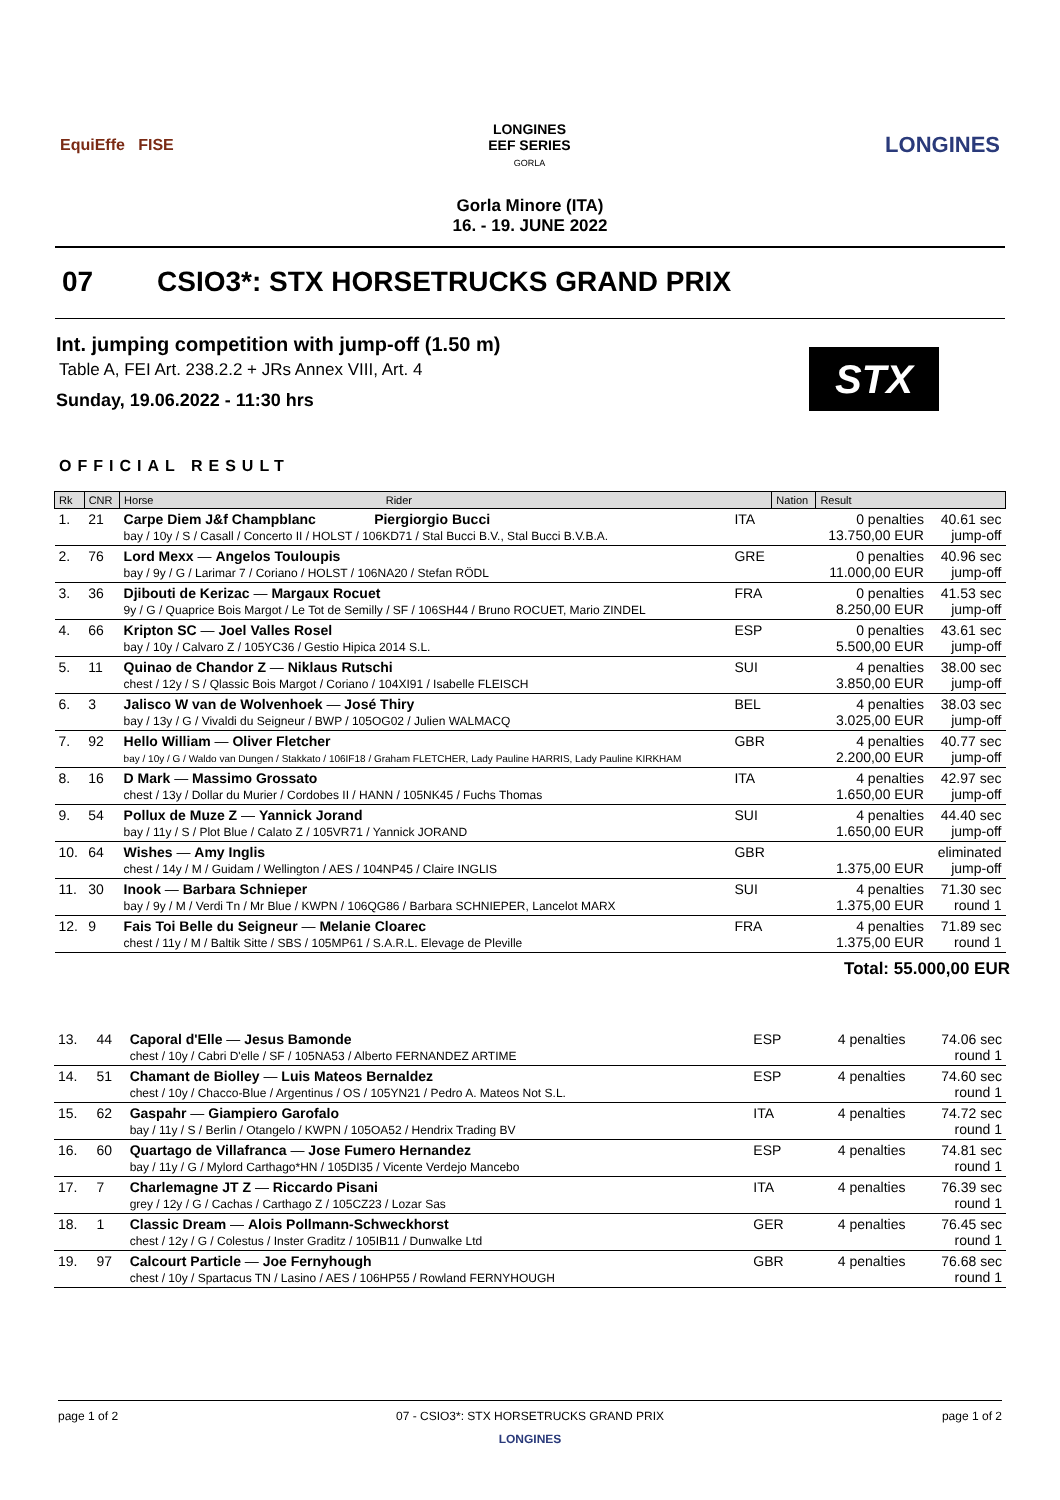EquiEffe FISE
LONGINES
EEF SERIES
GORLA
LONGINES
Gorla Minore (ITA)
16. - 19. JUNE 2022
07 CSIO3*: STX HORSETRUCKS GRAND PRIX
Int. jumping competition with jump-off (1.50 m)
Table A, FEI Art. 238.2.2 + JRs Annex VIII, Art. 4
Sunday, 19.06.2022 - 11:30 hrs
STX
OFFICIAL RESULT
| Rk | CNR | Horse Rider | | Nation | Result | |
| --- | --- | --- | --- | --- | --- | --- |
| 1. | 21 | Carpe Diem J&f Champblanc Piergiorgio Bucci bay / 10y / S / Casall / Concerto II / HOLST / 106KD71 / Stal Bucci B.V., Stal Bucci B.V.B.A. | ITA | | 0 penalties 13.750,00 EUR | 40.61 sec jump-off |
| 2. | 76 | Lord Mexx — Angelos Touloupis bay / 9y / G / Larimar 7 / Coriano / HOLST / 106NA20 / Stefan RÖDL | GRE | | 0 penalties 11.000,00 EUR | 40.96 sec jump-off |
| 3. | 36 | Djibouti de Kerizac — Margaux Rocuet 9y / G / Quaprice Bois Margot / Le Tot de Semilly / SF / 106SH44 / Bruno ROCUET, Mario ZINDEL | FRA | | 0 penalties 8.250,00 EUR | 41.53 sec jump-off |
| 4. | 66 | Kripton SC — Joel Valles Rosel bay / 10y / Calvaro Z / 105YC36 / Gestio Hipica 2014 S.L. | ESP | | 0 penalties 5.500,00 EUR | 43.61 sec jump-off |
| 5. | 11 | Quinao de Chandor Z — Niklaus Rutschi chest / 12y / S / Qlassic Bois Margot / Coriano / 104XI91 / Isabelle FLEISCH | SUI | | 4 penalties 3.850,00 EUR | 38.00 sec jump-off |
| 6. | 3 | Jalisco W van de Wolvenhoek — José Thiry bay / 13y / G / Vivaldi du Seigneur / BWP / 105OG02 / Julien WALMACQ | BEL | | 4 penalties 3.025,00 EUR | 38.03 sec jump-off |
| 7. | 92 | Hello William — Oliver Fletcher bay / 10y / G / Waldo van Dungen / Stakkato / 106IF18 / Graham FLETCHER, Lady Pauline HARRIS, Lady Pauline KIRKHAM | GBR | | 4 penalties 2.200,00 EUR | 40.77 sec jump-off |
| 8. | 16 | D Mark — Massimo Grossato chest / 13y / Dollar du Murier / Cordobes II / HANN / 105NK45 / Fuchs Thomas | ITA | | 4 penalties 1.650,00 EUR | 42.97 sec jump-off |
| 9. | 54 | Pollux de Muze Z — Yannick Jorand bay / 11y / S / Plot Blue / Calato Z / 105VR71 / Yannick JORAND | SUI | | 4 penalties 1.650,00 EUR | 44.40 sec jump-off |
| 10. | 64 | Wishes — Amy Inglis chest / 14y / M / Guidam / Wellington / AES / 104NP45 / Claire INGLIS | GBR | | 1.375,00 EUR | eliminated jump-off |
| 11. | 30 | Inook — Barbara Schnieper bay / 9y / M / Verdi Tn / Mr Blue / KWPN / 106QG86 / Barbara SCHNIEPER, Lancelot MARX | SUI | | 4 penalties 1.375,00 EUR | 71.30 sec round 1 |
| 12. | 9 | Fais Toi Belle du Seigneur — Melanie Cloarec chest / 11y / M / Baltik Sitte / SBS / 105MP61 / S.A.R.L. Elevage de Pleville | FRA | | 4 penalties 1.375,00 EUR | 71.89 sec round 1 |
Total: 55.000,00 EUR
| 13. | 44 | Caporal d'Elle — Jesus Bamonde chest / 10y / Cabri D'elle / SF / 105NA53 / Alberto FERNANDEZ ARTIME | ESP | 4 penalties | 74.06 sec round 1 |
| 14. | 51 | Chamant de Biolley — Luis Mateos Bernaldez chest / 10y / Chacco-Blue / Argentinus / OS / 105YN21 / Pedro A. Mateos Not S.L. | ESP | 4 penalties | 74.60 sec round 1 |
| 15. | 62 | Gaspahr — Giampiero Garofalo bay / 11y / S / Berlin / Otangelo / KWPN / 105OA52 / Hendrix Trading BV | ITA | 4 penalties | 74.72 sec round 1 |
| 16. | 60 | Quartago de Villafranca — Jose Fumero Hernandez bay / 11y / G / Mylord Carthago*HN / 105DI35 / Vicente Verdejo Mancebo | ESP | 4 penalties | 74.81 sec round 1 |
| 17. | 7 | Charlemagne JT Z — Riccardo Pisani grey / 12y / G / Cachas / Carthago Z / 105CZ23 / Lozar Sas | ITA | 4 penalties | 76.39 sec round 1 |
| 18. | 1 | Classic Dream — Alois Pollmann-Schweckhorst chest / 12y / G / Colestus / Inster Graditz / 105IB11 / Dunwalke Ltd | GER | 4 penalties | 76.45 sec round 1 |
| 19. | 97 | Calcourt Particle — Joe Fernyhough chest / 10y / Spartacus TN / Lasino / AES / 106HP55 / Rowland FERNYHOUGH | GBR | 4 penalties | 76.68 sec round 1 |
page 1 of 2 07 - CSIO3*: STX HORSETRUCKS GRAND PRIX page 1 of 2
LONGINES